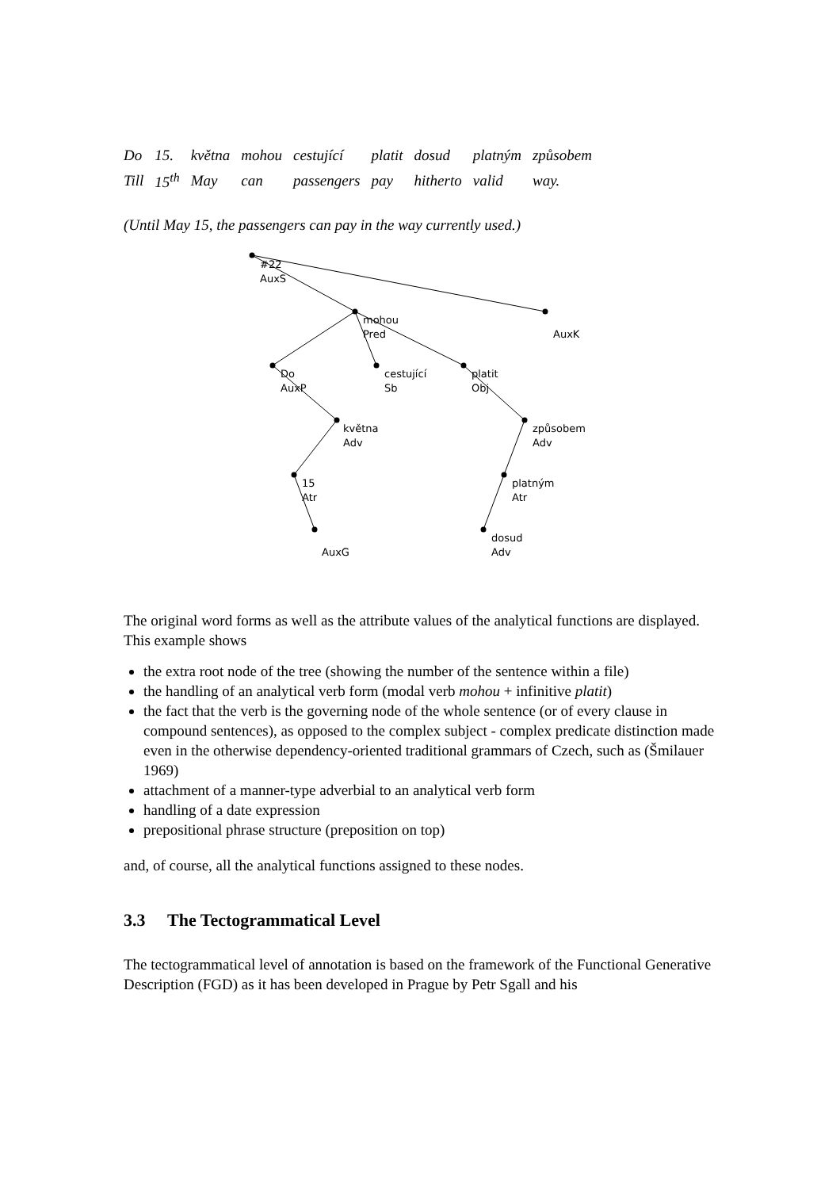| Do | 15. | května | mohou | cestující | platit | dosud | platným | způsobem |
| Till | 15<sup>th</sup> | May | can | passengers | pay | hitherto | valid | way. |
(Until May 15, the passengers can pay in the way currently used.)
#22
AuxS
mohou
Pred
AuxK
Do
AuxP
cestující
Sb
platit
Obj
května
Adv
způsobem
Adv
15
Atr
platným
Atr
AuxG
dosud
Adv
The original word forms as well as the attribute values of the analytical functions are displayed. This example shows
the extra root node of the tree (showing the number of the sentence within a file)
the handling of an analytical verb form (modal verb mohou + infinitive platit)
the fact that the verb is the governing node of the whole sentence (or of every clause in compound sentences), as opposed to the complex subject - complex predicate distinction made even in the otherwise dependency-oriented traditional grammars of Czech, such as (Šmilauer 1969)
attachment of a manner-type adverbial to an analytical verb form
handling of a date expression
prepositional phrase structure (preposition on top)
and, of course, all the analytical functions assigned to these nodes.
3.3 The Tectogrammatical Level
The tectogrammatical level of annotation is based on the framework of the Functional Generative Description (FGD) as it has been developed in Prague by Petr Sgall and his